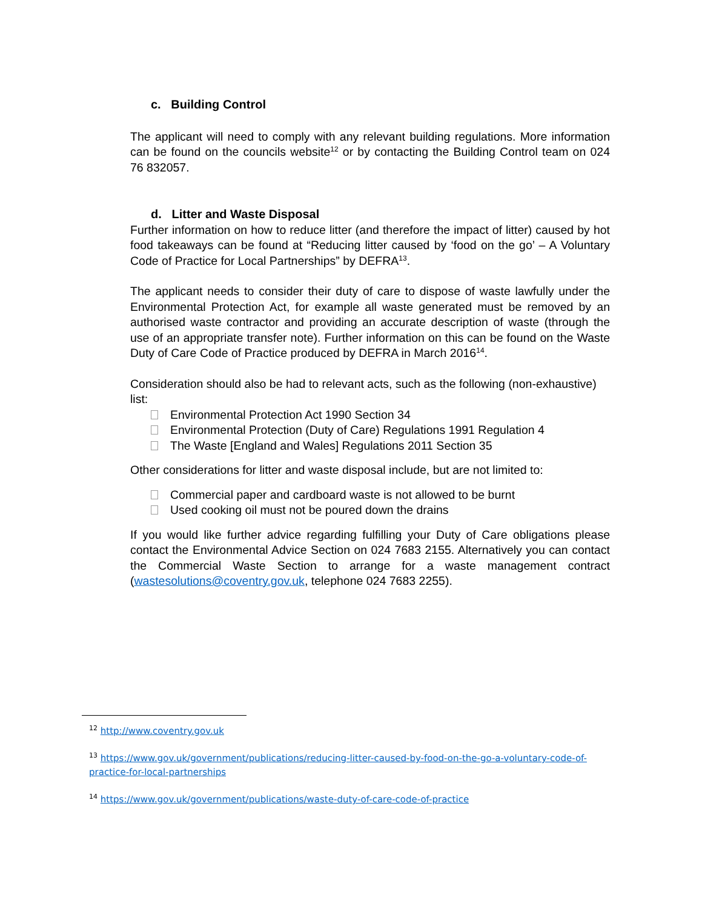c. Building Control
The applicant will need to comply with any relevant building regulations. More information can be found on the councils website<sup>12</sup> or by contacting the Building Control team on 024 76 832057.
d. Litter and Waste Disposal
Further information on how to reduce litter (and therefore the impact of litter) caused by hot food takeaways can be found at “Reducing litter caused by ‘food on the go’ – A Voluntary Code of Practice for Local Partnerships” by DEFRA<sup>13</sup>.
The applicant needs to consider their duty of care to dispose of waste lawfully under the Environmental Protection Act, for example all waste generated must be removed by an authorised waste contractor and providing an accurate description of waste (through the use of an appropriate transfer note). Further information on this can be found on the Waste Duty of Care Code of Practice produced by DEFRA in March 2016<sup>14</sup>.
Consideration should also be had to relevant acts, such as the following (non-exhaustive) list:
Environmental Protection Act 1990 Section 34
Environmental Protection (Duty of Care) Regulations 1991 Regulation 4
The Waste [England and Wales] Regulations 2011 Section 35
Other considerations for litter and waste disposal include, but are not limited to:
Commercial paper and cardboard waste is not allowed to be burnt
Used cooking oil must not be poured down the drains
If you would like further advice regarding fulfilling your Duty of Care obligations please contact the Environmental Advice Section on 024 7683 2155. Alternatively you can contact the Commercial Waste Section to arrange for a waste management contract (wastesolutions@coventry.gov.uk, telephone 024 7683 2255).
<sup>12</sup> http://www.coventry.gov.uk
<sup>13</sup> https://www.gov.uk/government/publications/reducing-litter-caused-by-food-on-the-go-a-voluntary-code-of- practice-for-local-partnerships
<sup>14</sup> https://www.gov.uk/government/publications/waste-duty-of-care-code-of-practice